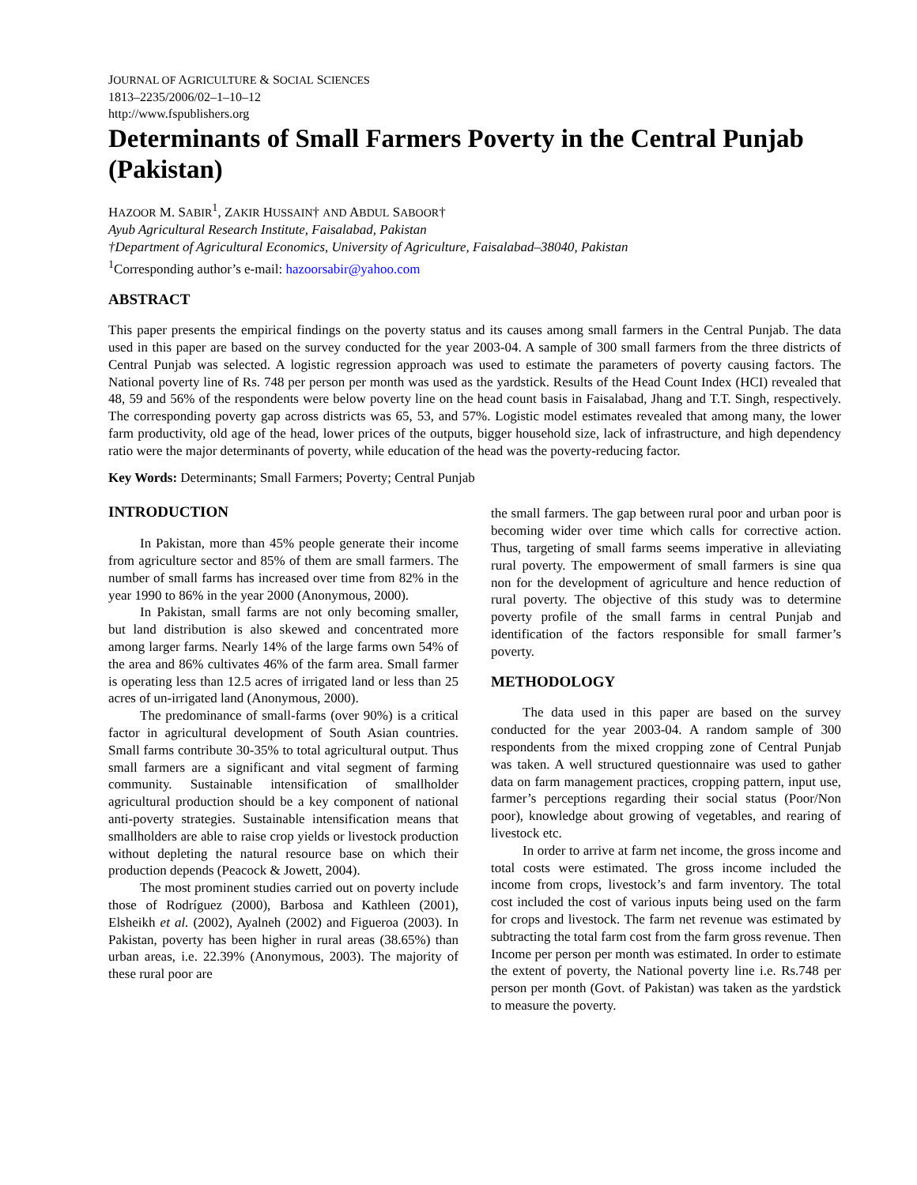JOURNAL OF AGRICULTURE & SOCIAL SCIENCES
1813–2235/2006/02–1–10–12
http://www.fspublishers.org
Determinants of Small Farmers Poverty in the Central Punjab (Pakistan)
HAZOOR M. SABIR<sup>1</sup>, ZAKIR HUSSAIN† AND ABDUL SABOOR†
Ayub Agricultural Research Institute, Faisalabad, Pakistan
†Department of Agricultural Economics, University of Agriculture, Faisalabad–38040, Pakistan
<sup>1</sup> Corresponding author’s e-mail: hazoorsabir@yahoo.com
ABSTRACT
This paper presents the empirical findings on the poverty status and its causes among small farmers in the Central Punjab. The data used in this paper are based on the survey conducted for the year 2003-04. A sample of 300 small farmers from the three districts of Central Punjab was selected. A logistic regression approach was used to estimate the parameters of poverty causing factors. The National poverty line of Rs. 748 per person per month was used as the yardstick. Results of the Head Count Index (HCI) revealed that 48, 59 and 56% of the respondents were below poverty line on the head count basis in Faisalabad, Jhang and T.T. Singh, respectively. The corresponding poverty gap across districts was 65, 53, and 57%. Logistic model estimates revealed that among many, the lower farm productivity, old age of the head, lower prices of the outputs, bigger household size, lack of infrastructure, and high dependency ratio were the major determinants of poverty, while education of the head was the poverty-reducing factor.
Key Words: Determinants; Small Farmers; Poverty; Central Punjab
INTRODUCTION
In Pakistan, more than 45% people generate their income from agriculture sector and 85% of them are small farmers. The number of small farms has increased over time from 82% in the year 1990 to 86% in the year 2000 (Anonymous, 2000).
In Pakistan, small farms are not only becoming smaller, but land distribution is also skewed and concentrated more among larger farms. Nearly 14% of the large farms own 54% of the area and 86% cultivates 46% of the farm area. Small farmer is operating less than 12.5 acres of irrigated land or less than 25 acres of un-irrigated land (Anonymous, 2000).
The predominance of small-farms (over 90%) is a critical factor in agricultural development of South Asian countries. Small farms contribute 30-35% to total agricultural output. Thus small farmers are a significant and vital segment of farming community. Sustainable intensification of smallholder agricultural production should be a key component of national anti-poverty strategies. Sustainable intensification means that smallholders are able to raise crop yields or livestock production without depleting the natural resource base on which their production depends (Peacock & Jowett, 2004).
The most prominent studies carried out on poverty include those of Rodríguez (2000), Barbosa and Kathleen (2001), Elsheikh et al. (2002), Ayalneh (2002) and Figueroa (2003). In Pakistan, poverty has been higher in rural areas (38.65%) than urban areas, i.e. 22.39% (Anonymous, 2003). The majority of these rural poor are
the small farmers. The gap between rural poor and urban poor is becoming wider over time which calls for corrective action. Thus, targeting of small farms seems imperative in alleviating rural poverty. The empowerment of small farmers is sine qua non for the development of agriculture and hence reduction of rural poverty. The objective of this study was to determine poverty profile of the small farms in central Punjab and identification of the factors responsible for small farmer’s poverty.
METHODOLOGY
The data used in this paper are based on the survey conducted for the year 2003-04. A random sample of 300 respondents from the mixed cropping zone of Central Punjab was taken. A well structured questionnaire was used to gather data on farm management practices, cropping pattern, input use, farmer’s perceptions regarding their social status (Poor/Non poor), knowledge about growing of vegetables, and rearing of livestock etc.
In order to arrive at farm net income, the gross income and total costs were estimated. The gross income included the income from crops, livestock’s and farm inventory. The total cost included the cost of various inputs being used on the farm for crops and livestock. The farm net revenue was estimated by subtracting the total farm cost from the farm gross revenue. Then Income per person per month was estimated. In order to estimate the extent of poverty, the National poverty line i.e. Rs.748 per person per month (Govt. of Pakistan) was taken as the yardstick to measure the poverty.